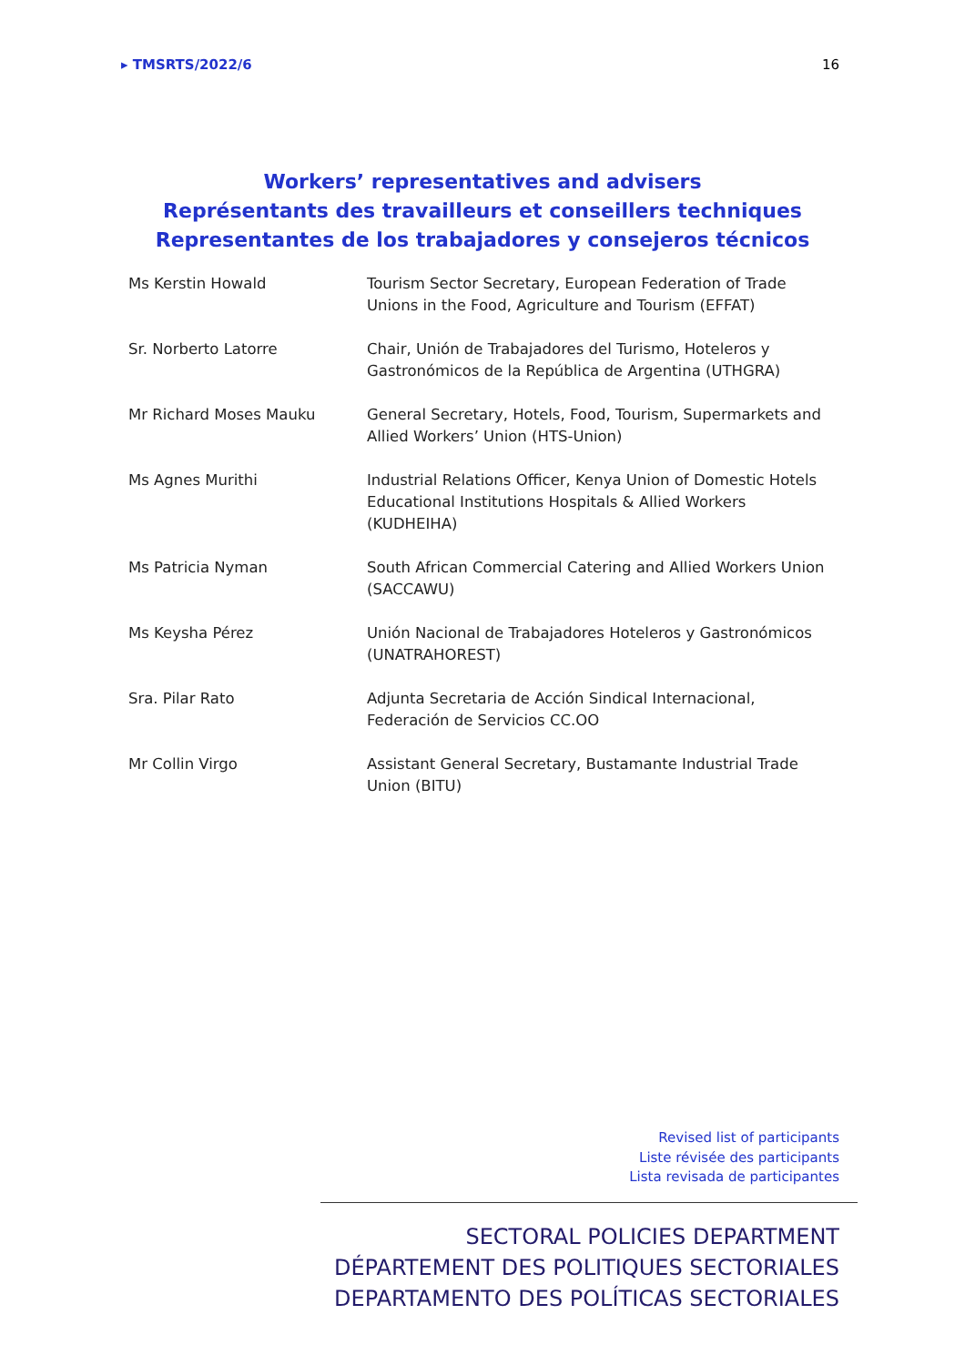▸ TMSRTS/2022/6 16
Workers’ representatives and advisers
Représentants des travailleurs et conseillers techniques
Representantes de los trabajadores y consejeros técnicos
| Ms Kerstin Howald | Tourism Sector Secretary, European Federation of Trade Unions in the Food, Agriculture and Tourism (EFFAT) |
| Sr. Norberto Latorre | Chair, Unión de Trabajadores del Turismo, Hoteleros y Gastronómicos de la República de Argentina (UTHGRA) |
| Mr Richard Moses Mauku | General Secretary, Hotels, Food, Tourism, Supermarkets and Allied Workers’ Union (HTS-Union) |
| Ms Agnes Murithi | Industrial Relations Officer, Kenya Union of Domestic Hotels Educational Institutions Hospitals & Allied Workers (KUDHEIHA) |
| Ms Patricia Nyman | South African Commercial Catering and Allied Workers Union (SACCAWU) |
| Ms Keysha Pérez | Unión Nacional de Trabajadores Hoteleros y Gastronómicos (UNATRAHOREST) |
| Sra. Pilar Rato | Adjunta Secretaria de Acción Sindical Internacional, Federación de Servicios CC.OO |
| Mr Collin Virgo | Assistant General Secretary, Bustamante Industrial Trade Union (BITU) |
Revised list of participants
Liste révisée des participants
Lista revisada de participantes
SECTORAL POLICIES DEPARTMENT
DÉPARTEMENT DES POLITIQUES SECTORIALES
DEPARTAMENTO DES POLÍTICAS SECTORIALES